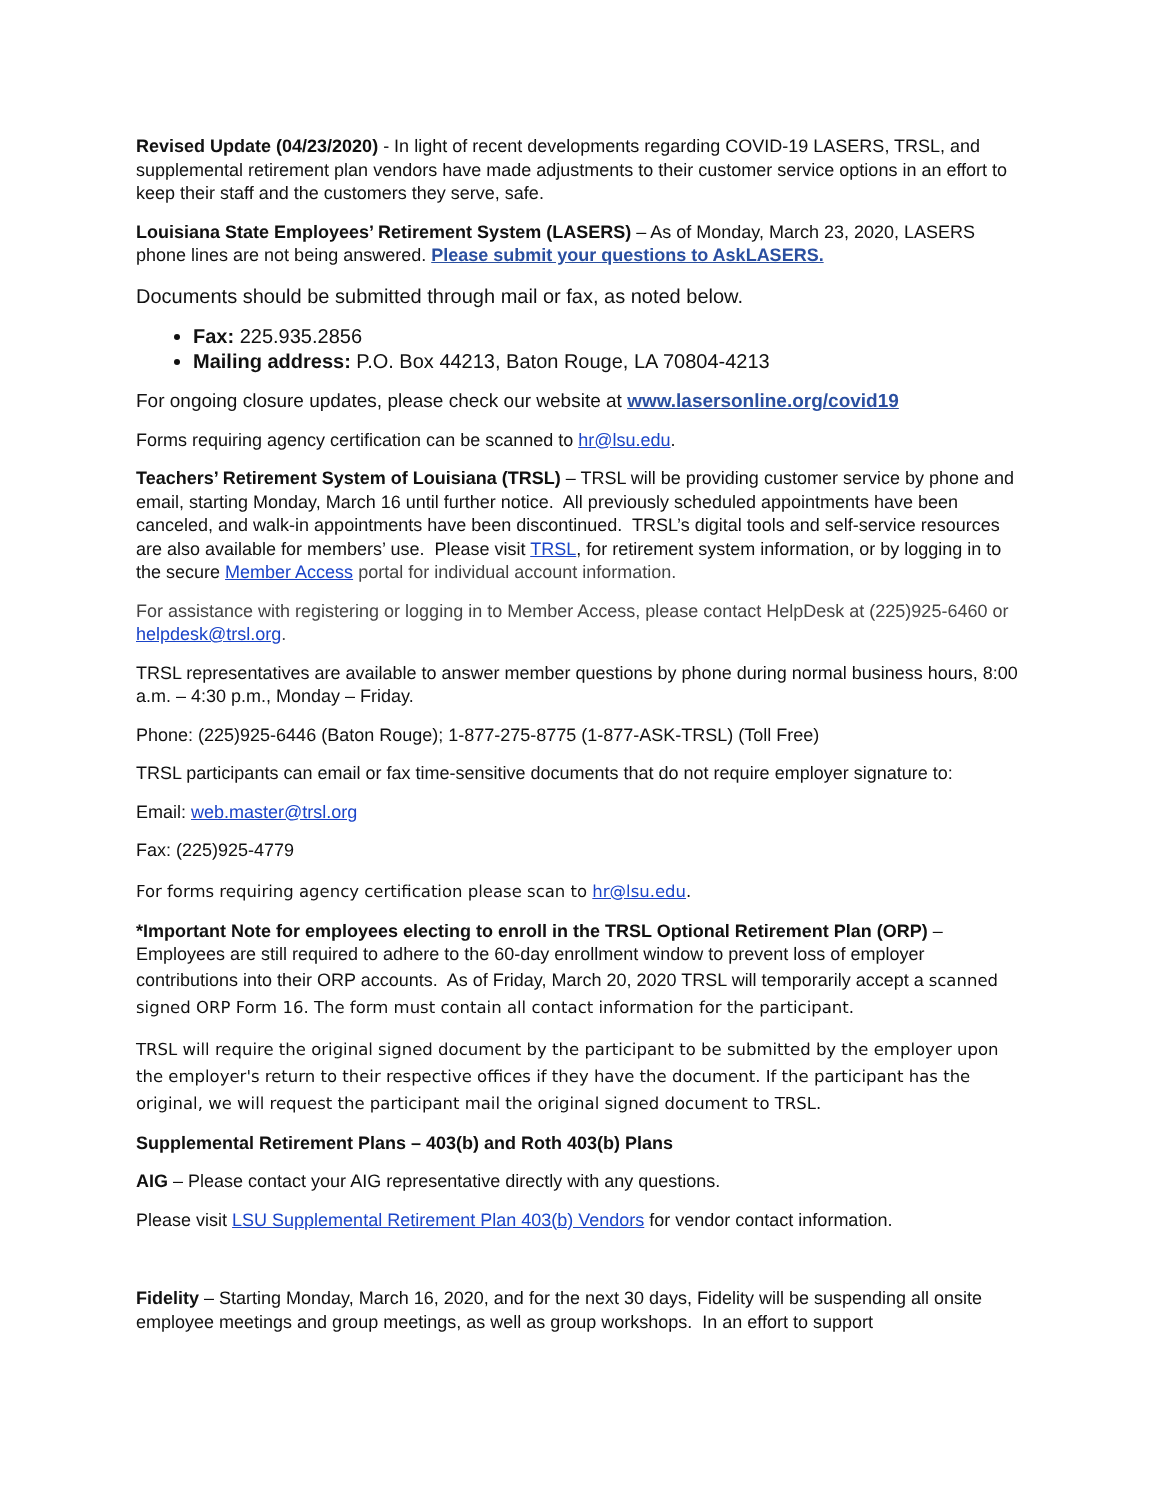Revised Update (04/23/2020) - In light of recent developments regarding COVID-19 LASERS, TRSL, and supplemental retirement plan vendors have made adjustments to their customer service options in an effort to keep their staff and the customers they serve, safe.
Louisiana State Employees’ Retirement System (LASERS) – As of Monday, March 23, 2020, LASERS phone lines are not being answered. Please submit your questions to AskLASERS.
Documents should be submitted through mail or fax, as noted below.
Fax: 225.935.2856
Mailing address: P.O. Box 44213, Baton Rouge, LA 70804-4213
For ongoing closure updates, please check our website at www.lasersonline.org/covid19
Forms requiring agency certification can be scanned to hr@lsu.edu.
Teachers’ Retirement System of Louisiana (TRSL) – TRSL will be providing customer service by phone and email, starting Monday, March 16 until further notice. All previously scheduled appointments have been canceled, and walk-in appointments have been discontinued. TRSL’s digital tools and self-service resources are also available for members’ use. Please visit TRSL, for retirement system information, or by logging in to the secure Member Access portal for individual account information.
For assistance with registering or logging in to Member Access, please contact HelpDesk at (225)925-6460 or helpdesk@trsl.org.
TRSL representatives are available to answer member questions by phone during normal business hours, 8:00 a.m. – 4:30 p.m., Monday – Friday.
Phone: (225)925-6446 (Baton Rouge); 1-877-275-8775 (1-877-ASK-TRSL) (Toll Free)
TRSL participants can email or fax time-sensitive documents that do not require employer signature to:
Email: web.master@trsl.org
Fax: (225)925-4779
For forms requiring agency certification please scan to hr@lsu.edu.
*Important Note for employees electing to enroll in the TRSL Optional Retirement Plan (ORP) – Employees are still required to adhere to the 60-day enrollment window to prevent loss of employer contributions into their ORP accounts. As of Friday, March 20, 2020 TRSL will temporarily accept a scanned signed ORP Form 16. The form must contain all contact information for the participant.
TRSL will require the original signed document by the participant to be submitted by the employer upon the employer's return to their respective offices if they have the document. If the participant has the original, we will request the participant mail the original signed document to TRSL.
Supplemental Retirement Plans – 403(b) and Roth 403(b) Plans
AIG – Please contact your AIG representative directly with any questions.
Please visit LSU Supplemental Retirement Plan 403(b) Vendors for vendor contact information.
Fidelity – Starting Monday, March 16, 2020, and for the next 30 days, Fidelity will be suspending all onsite employee meetings and group meetings, as well as group workshops. In an effort to support